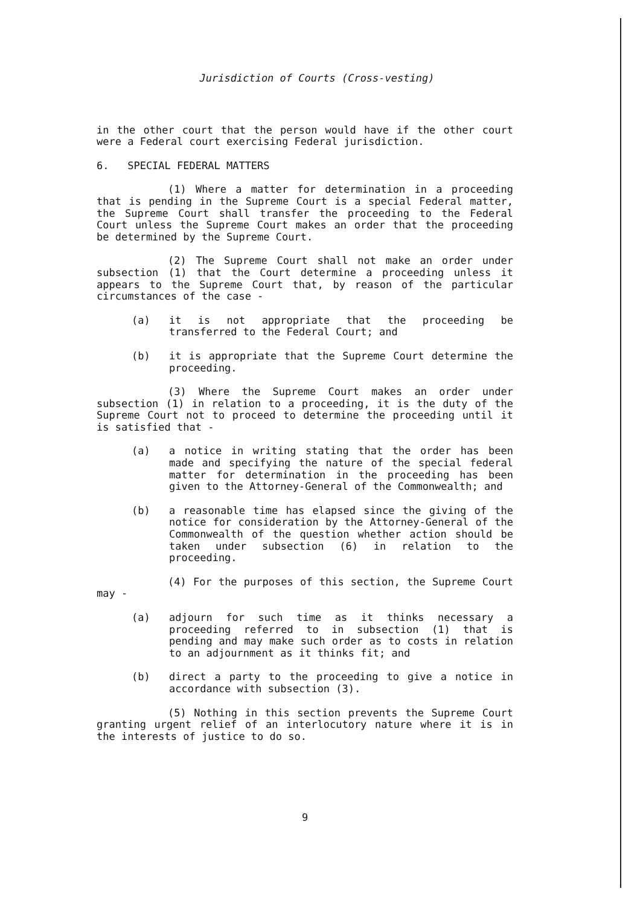Jurisdiction of Courts (Cross-vesting)
in the other court that the person would have if the other court were a Federal court exercising Federal jurisdiction.
6. SPECIAL FEDERAL MATTERS
(1) Where a matter for determination in a proceeding that is pending in the Supreme Court is a special Federal matter, the Supreme Court shall transfer the proceeding to the Federal Court unless the Supreme Court makes an order that the proceeding be determined by the Supreme Court.
(2) The Supreme Court shall not make an order under subsection (1) that the Court determine a proceeding unless it appears to the Supreme Court that, by reason of the particular circumstances of the case -
(a) it is not appropriate that the proceeding be transferred to the Federal Court; and
(b) it is appropriate that the Supreme Court determine the proceeding.
(3) Where the Supreme Court makes an order under subsection (1) in relation to a proceeding, it is the duty of the Supreme Court not to proceed to determine the proceeding until it is satisfied that -
(a) a notice in writing stating that the order has been made and specifying the nature of the special federal matter for determination in the proceeding has been given to the Attorney-General of the Commonwealth; and
(b) a reasonable time has elapsed since the giving of the notice for consideration by the Attorney-General of the Commonwealth of the question whether action should be taken under subsection (6) in relation to the proceeding.
(4) For the purposes of this section, the Supreme Court may -
(a) adjourn for such time as it thinks necessary a proceeding referred to in subsection (1) that is pending and may make such order as to costs in relation to an adjournment as it thinks fit; and
(b) direct a party to the proceeding to give a notice in accordance with subsection (3).
(5) Nothing in this section prevents the Supreme Court granting urgent relief of an interlocutory nature where it is in the interests of justice to do so.
9